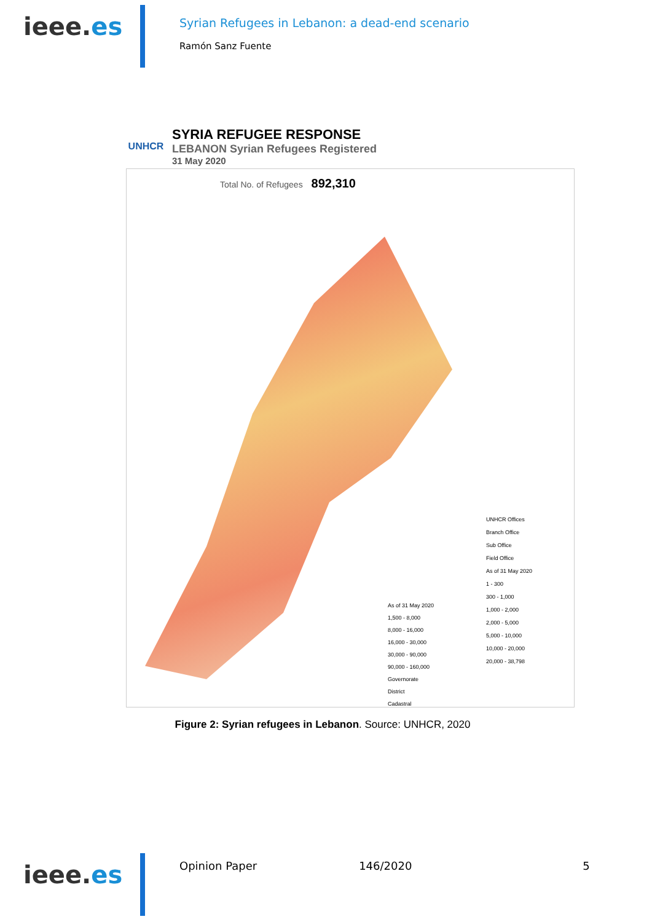ieee.es
Syrian Refugees in Lebanon: a dead-end scenario
Ramón Sanz Fuente
UNHCR
SYRIA REFUGEE RESPONSE
LEBANON Syrian Refugees Registered
31 May 2020
Total No. of Refugees 892,310
UNHCR Offices
Branch Office
Sub Office
Field Office
As of 31 May 2020
1 - 300
300 - 1,000
1,000 - 2,000
2,000 - 5,000
5,000 - 10,000
10,000 - 20,000
20,000 - 38,798
As of 31 May 2020
1,500 - 8,000
8,000 - 16,000
16,000 - 30,000
30,000 - 90,000
90,000 - 160,000
Governorate
District
Cadastral
Figure 2: Syrian refugees in Lebanon. Source: UNHCR, 2020
ieee.es
Opinion Paper 146/2020 5